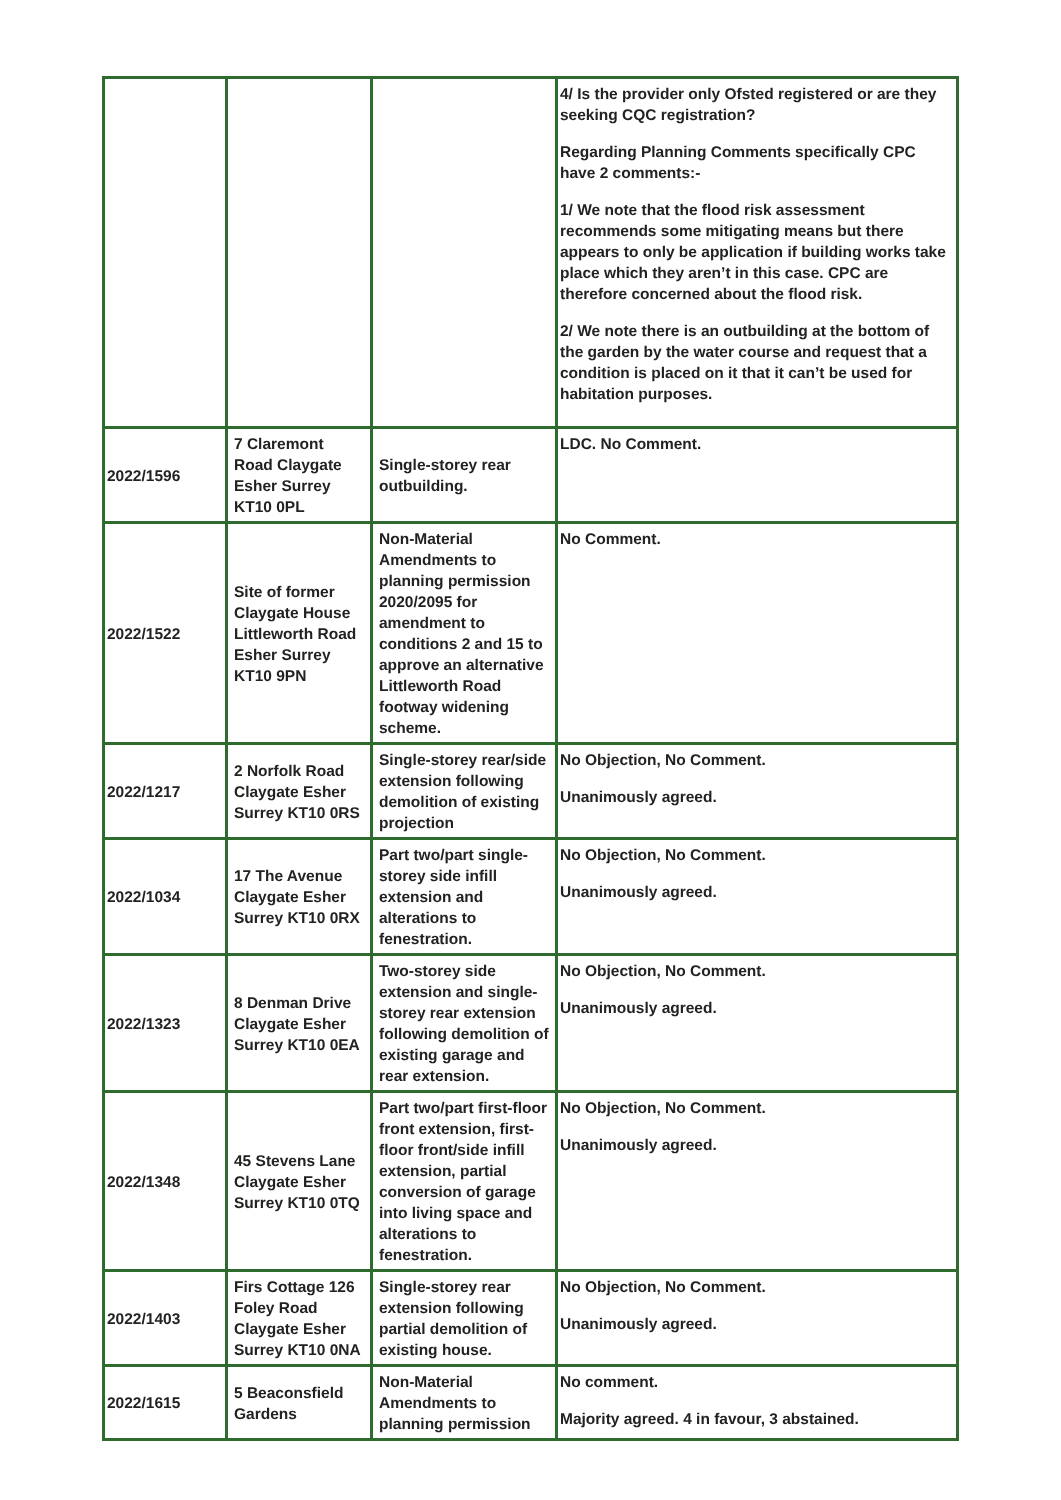| | | | 4/ Is the provider only Ofsted registered or are they seeking CQC registration? Regarding Planning Comments specifically CPC have 2 comments:- 1/ We note that the flood risk assessment recommends some mitigating means but there appears to only be application if building works take place which they aren’t in this case. CPC are therefore concerned about the flood risk. 2/ We note there is an outbuilding at the bottom of the garden by the water course and request that a condition is placed on it that it can’t be used for habitation purposes. |
| 2022/1596 | 7 Claremont Road Claygate Esher Surrey KT10 0PL | Single-storey rear outbuilding. | LDC. No Comment. |
| 2022/1522 | Site of former Claygate House Littleworth Road Esher Surrey KT10 9PN | Non-Material Amendments to planning permission 2020/2095 for amendment to conditions 2 and 15 to approve an alternative Littleworth Road footway widening scheme. | No Comment. |
| 2022/1217 | 2 Norfolk Road Claygate Esher Surrey KT10 0RS | Single-storey rear/side extension following demolition of existing projection | No Objection, No Comment. Unanimously agreed. |
| 2022/1034 | 17 The Avenue Claygate Esher Surrey KT10 0RX | Part two/part single-storey side infill extension and alterations to fenestration. | No Objection, No Comment. Unanimously agreed. |
| 2022/1323 | 8 Denman Drive Claygate Esher Surrey KT10 0EA | Two-storey side extension and single-storey rear extension following demolition of existing garage and rear extension. | No Objection, No Comment. Unanimously agreed. |
| 2022/1348 | 45 Stevens Lane Claygate Esher Surrey KT10 0TQ | Part two/part first-floor front extension, first-floor front/side infill extension, partial conversion of garage into living space and alterations to fenestration. | No Objection, No Comment. Unanimously agreed. |
| 2022/1403 | Firs Cottage 126 Foley Road Claygate Esher Surrey KT10 0NA | Single-storey rear extension following partial demolition of existing house. | No Objection, No Comment. Unanimously agreed. |
| 2022/1615 | 5 Beaconsfield Gardens | Non-Material Amendments to planning permission | No comment. Majority agreed. 4 in favour, 3 abstained. |